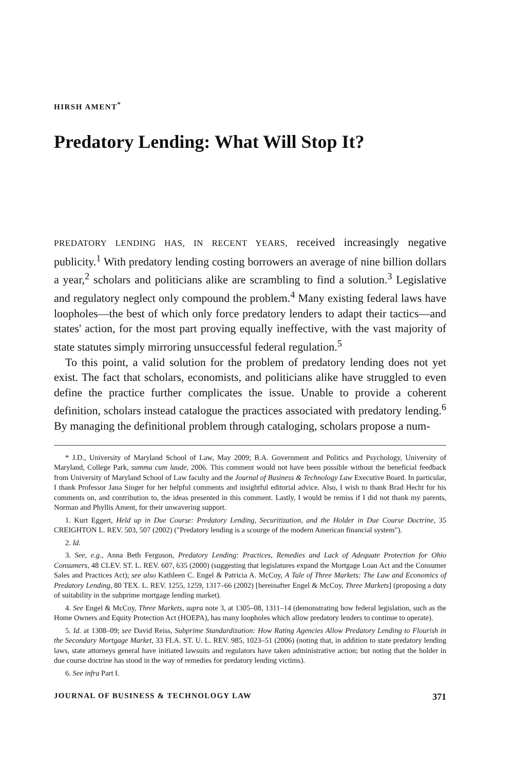HIRSH AMENT<sup>*</sup>
Predatory Lending: What Will Stop It?
PREDATORY LENDING HAS, IN RECENT YEARS, received increasingly negative publicity.<sup>1</sup> With predatory lending costing borrowers an average of nine billion dollars a year,<sup>2</sup> scholars and politicians alike are scrambling to find a solution.<sup>3</sup> Legislative and regulatory neglect only compound the problem.<sup>4</sup> Many existing federal laws have loopholes—the best of which only force predatory lenders to adapt their tactics—and states' action, for the most part proving equally ineffective, with the vast majority of state statutes simply mirroring unsuccessful federal regulation.<sup>5</sup>
To this point, a valid solution for the problem of predatory lending does not yet exist. The fact that scholars, economists, and politicians alike have struggled to even define the practice further complicates the issue. Unable to provide a coherent definition, scholars instead catalogue the practices associated with predatory lending.<sup>6</sup> By managing the definitional problem through cataloging, scholars propose a num-
* J.D., University of Maryland School of Law, May 2009; B.A. Government and Politics and Psychology, University of Maryland, College Park, summa cum laude, 2006. This comment would not have been possible without the beneficial feedback from University of Maryland School of Law faculty and the Journal of Business & Technology Law Executive Board. In particular, I thank Professor Jana Singer for her helpful comments and insightful editorial advice. Also, I wish to thank Brad Hecht for his comments on, and contribution to, the ideas presented in this comment. Lastly, I would be remiss if I did not thank my parents, Norman and Phyllis Ament, for their unwavering support.
1. Kurt Eggert, Held up in Due Course: Predatory Lending, Securitization, and the Holder in Due Course Doctrine, 35 CREIGHTON L. REV. 503, 507 (2002) ("Predatory lending is a scourge of the modern American financial system").
2. Id.
3. See, e.g., Anna Beth Ferguson, Predatory Lending: Practices, Remedies and Lack of Adequate Protection for Ohio Consumers, 48 CLEV. ST. L. REV. 607, 635 (2000) (suggesting that legislatures expand the Mortgage Loan Act and the Consumer Sales and Practices Act); see also Kathleen C. Engel & Patricia A. McCoy, A Tale of Three Markets: The Law and Economics of Predatory Lending, 80 TEX. L. REV. 1255, 1259, 1317–66 (2002) [hereinafter Engel & McCoy, Three Markets] (proposing a duty of suitability in the subprime mortgage lending market).
4. See Engel & McCoy, Three Markets, supra note 3, at 1305–08, 1311–14 (demonstrating how federal legislation, such as the Home Owners and Equity Protection Act (HOEPA), has many loopholes which allow predatory lenders to continue to operate).
5. Id. at 1308–09; see David Reiss, Subprime Standardization: How Rating Agencies Allow Predatory Lending to Flourish in the Secondary Mortgage Market, 33 FLA. ST. U. L. REV. 985, 1023–51 (2006) (noting that, in addition to state predatory lending laws, state attorneys general have initiated lawsuits and regulators have taken administrative action; but noting that the holder in due course doctrine has stood in the way of remedies for predatory lending victims).
6. See infra Part I.
JOURNAL OF BUSINESS & TECHNOLOGY LAW 371